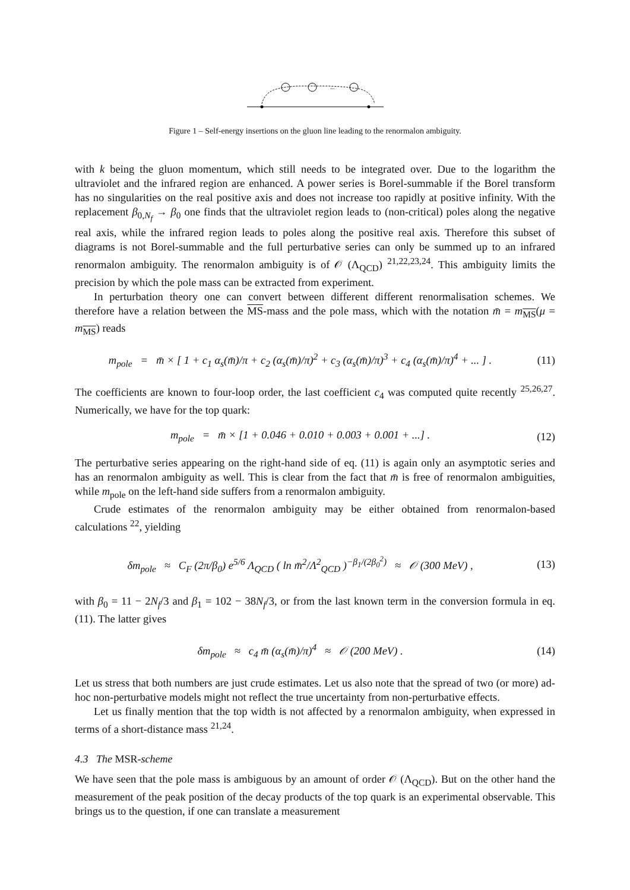...
Figure 1 – Self-energy insertions on the gluon line leading to the renormalon ambiguity.
with k being the gluon momentum, which still needs to be integrated over. Due to the logarithm the ultraviolet and the infrared region are enhanced. A power series is Borel-summable if the Borel transform has no singularities on the real positive axis and does not increase too rapidly at positive infinity. With the replacement β<sub>0,N<sub>f</sub></sub> → β<sub>0</sub> one finds that the ultraviolet region leads to (non-critical) poles along the negative real axis, while the infrared region leads to poles along the positive real axis. Therefore this subset of diagrams is not Borel-summable and the full perturbative series can only be summed up to an infrared renormalon ambiguity. The renormalon ambiguity is of 𝒪 (Λ<sub>QCD</sub>) <sup>21,22,23,24</sup>. This ambiguity limits the precision by which the pole mass can be extracted from experiment.
In perturbation theory one can convert between different different renormalisation schemes. We therefore have a relation between the MS-mass and the pole mass, which with the notation m̄ = m<sub>MS</sub>(μ = m<sub>MS</sub>) reads
m<sub>pole</sub> = m̄ × [ 1 + c<sub>1</sub> α<sub>s</sub>(m̄)/π + c<sub>2</sub> (α<sub>s</sub>(m̄)/π)<sup>2</sup> + c<sub>3</sub> (α<sub>s</sub>(m̄)/π)<sup>3</sup> + c<sub>4</sub> (α<sub>s</sub>(m̄)/π)<sup>4</sup> + ... ] .
(11)
The coefficients are known to four-loop order, the last coefficient c<sub>4</sub> was computed quite recently <sup>25,26,27</sup>. Numerically, we have for the top quark:
m<sub>pole</sub> = m̄ × [1 + 0.046 + 0.010 + 0.003 + 0.001 + ...] .
(12)
The perturbative series appearing on the right-hand side of eq. (11) is again only an asymptotic series and has an renormalon ambiguity as well. This is clear from the fact that m̄ is free of renormalon ambiguities, while m<sub>pole</sub> on the left-hand side suffers from a renormalon ambiguity.
Crude estimates of the renormalon ambiguity may be either obtained from renormalon-based calculations <sup>22</sup>, yielding
δm<sub>pole</sub> ≈ C<sub>F</sub> (2π/β<sub>0</sub>) e<sup>5/6</sup> Λ<sub>QCD</sub> ( ln m̄<sup>2</sup>/Λ<sup>2</sup><sub>QCD</sub> )<sup>−β<sub>1</sub>/(2β<sub>0</sub><sup>2</sup>)</sup> ≈ 𝒪 (300 MeV) ,
(13)
with β<sub>0</sub> = 11 − 2N<sub>f</sub>/3 and β<sub>1</sub> = 102 − 38N<sub>f</sub>/3, or from the last known term in the conversion formula in eq. (11). The latter gives
δm<sub>pole</sub> ≈ c<sub>4</sub> m̄ (α<sub>s</sub>(m̄)/π)<sup>4</sup> ≈ 𝒪 (200 MeV) .
(14)
Let us stress that both numbers are just crude estimates. Let us also note that the spread of two (or more) ad-hoc non-perturbative models might not reflect the true uncertainty from non-perturbative effects.
Let us finally mention that the top width is not affected by a renormalon ambiguity, when expressed in terms of a short-distance mass <sup>21,24</sup>.
4.3 The MSR-scheme
We have seen that the pole mass is ambiguous by an amount of order 𝒪 (Λ<sub>QCD</sub>). But on the other hand the measurement of the peak position of the decay products of the top quark is an experimental observable. This brings us to the question, if one can translate a measurement